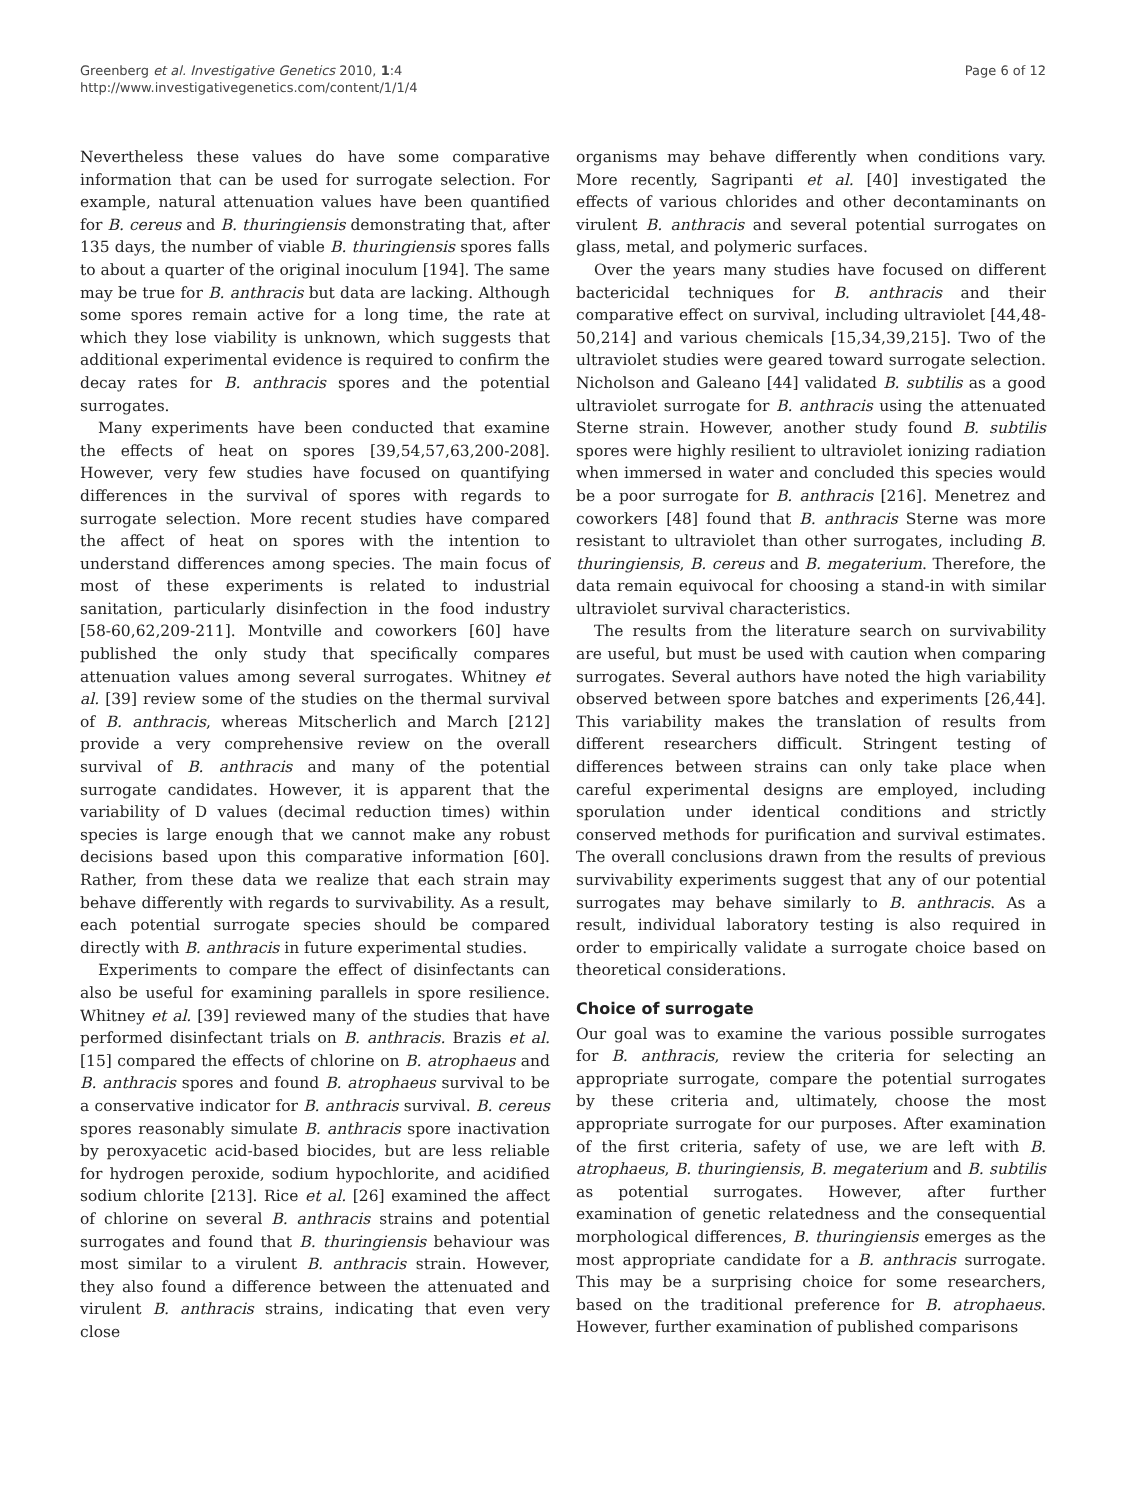Greenberg et al. Investigative Genetics 2010, 1:4
http://www.investigativegenetics.com/content/1/1/4
Page 6 of 12
Nevertheless these values do have some comparative information that can be used for surrogate selection. For example, natural attenuation values have been quantified for B. cereus and B. thuringiensis demonstrating that, after 135 days, the number of viable B. thuringiensis spores falls to about a quarter of the original inoculum [194]. The same may be true for B. anthracis but data are lacking. Although some spores remain active for a long time, the rate at which they lose viability is unknown, which suggests that additional experimental evidence is required to confirm the decay rates for B. anthracis spores and the potential surrogates.
Many experiments have been conducted that examine the effects of heat on spores [39,54,57,63,200-208]. However, very few studies have focused on quantifying differences in the survival of spores with regards to surrogate selection. More recent studies have compared the affect of heat on spores with the intention to understand differences among species. The main focus of most of these experiments is related to industrial sanitation, particularly disinfection in the food industry [58-60,62,209-211]. Montville and coworkers [60] have published the only study that specifically compares attenuation values among several surrogates. Whitney et al. [39] review some of the studies on the thermal survival of B. anthracis, whereas Mitscherlich and March [212] provide a very comprehensive review on the overall survival of B. anthracis and many of the potential surrogate candidates. However, it is apparent that the variability of D values (decimal reduction times) within species is large enough that we cannot make any robust decisions based upon this comparative information [60]. Rather, from these data we realize that each strain may behave differently with regards to survivability. As a result, each potential surrogate species should be compared directly with B. anthracis in future experimental studies.
Experiments to compare the effect of disinfectants can also be useful for examining parallels in spore resilience. Whitney et al. [39] reviewed many of the studies that have performed disinfectant trials on B. anthracis. Brazis et al. [15] compared the effects of chlorine on B. atrophaeus and B. anthracis spores and found B. atrophaeus survival to be a conservative indicator for B. anthracis survival. B. cereus spores reasonably simulate B. anthracis spore inactivation by peroxyacetic acid-based biocides, but are less reliable for hydrogen peroxide, sodium hypochlorite, and acidified sodium chlorite [213]. Rice et al. [26] examined the affect of chlorine on several B. anthracis strains and potential surrogates and found that B. thuringiensis behaviour was most similar to a virulent B. anthracis strain. However, they also found a difference between the attenuated and virulent B. anthracis strains, indicating that even very close
organisms may behave differently when conditions vary. More recently, Sagripanti et al. [40] investigated the effects of various chlorides and other decontaminants on virulent B. anthracis and several potential surrogates on glass, metal, and polymeric surfaces.
Over the years many studies have focused on different bactericidal techniques for B. anthracis and their comparative effect on survival, including ultraviolet [44,48-50,214] and various chemicals [15,34,39,215]. Two of the ultraviolet studies were geared toward surrogate selection. Nicholson and Galeano [44] validated B. subtilis as a good ultraviolet surrogate for B. anthracis using the attenuated Sterne strain. However, another study found B. subtilis spores were highly resilient to ultraviolet ionizing radiation when immersed in water and concluded this species would be a poor surrogate for B. anthracis [216]. Menetrez and coworkers [48] found that B. anthracis Sterne was more resistant to ultraviolet than other surrogates, including B. thuringiensis, B. cereus and B. megaterium. Therefore, the data remain equivocal for choosing a stand-in with similar ultraviolet survival characteristics.
The results from the literature search on survivability are useful, but must be used with caution when comparing surrogates. Several authors have noted the high variability observed between spore batches and experiments [26,44]. This variability makes the translation of results from different researchers difficult. Stringent testing of differences between strains can only take place when careful experimental designs are employed, including sporulation under identical conditions and strictly conserved methods for purification and survival estimates. The overall conclusions drawn from the results of previous survivability experiments suggest that any of our potential surrogates may behave similarly to B. anthracis. As a result, individual laboratory testing is also required in order to empirically validate a surrogate choice based on theoretical considerations.
Choice of surrogate
Our goal was to examine the various possible surrogates for B. anthracis, review the criteria for selecting an appropriate surrogate, compare the potential surrogates by these criteria and, ultimately, choose the most appropriate surrogate for our purposes. After examination of the first criteria, safety of use, we are left with B. atrophaeus, B. thuringiensis, B. megaterium and B. subtilis as potential surrogates. However, after further examination of genetic relatedness and the consequential morphological differences, B. thuringiensis emerges as the most appropriate candidate for a B. anthracis surrogate. This may be a surprising choice for some researchers, based on the traditional preference for B. atrophaeus. However, further examination of published comparisons